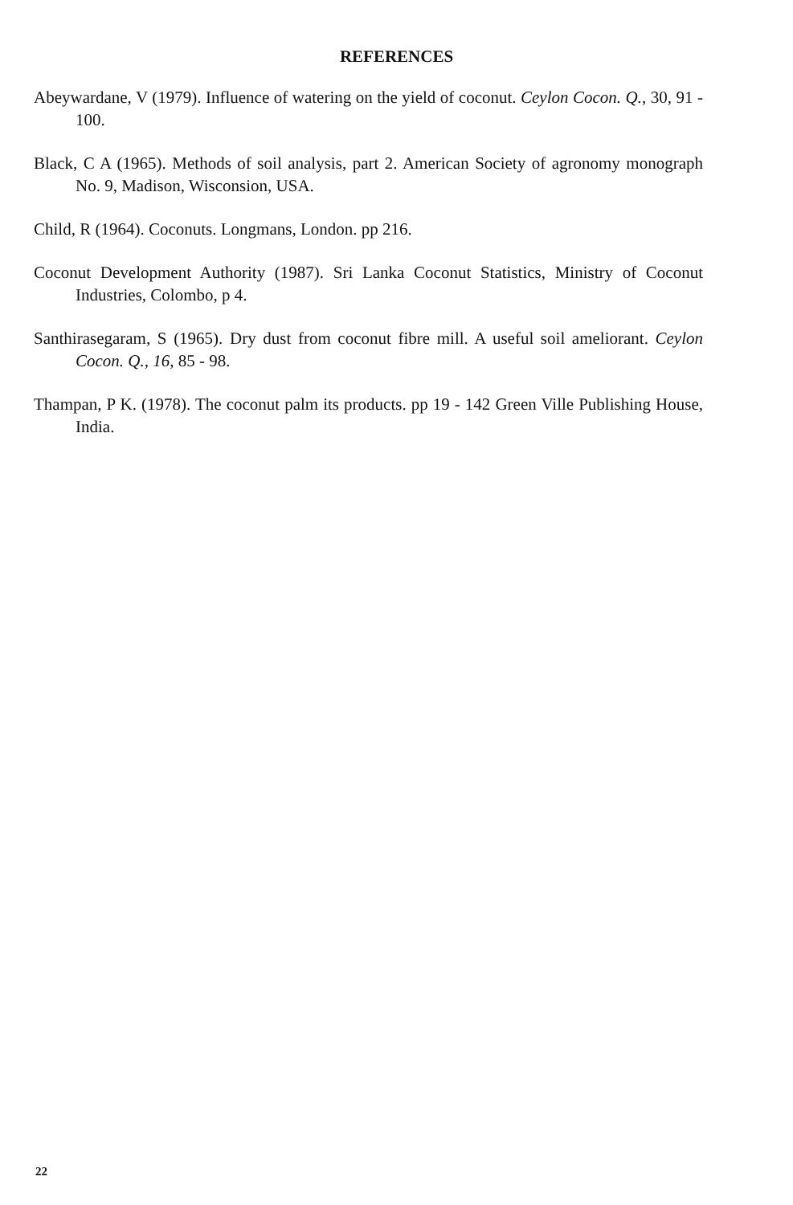REFERENCES
Abeywardane, V (1979). Influence of watering on the yield of coconut. Ceylon Cocon. Q., 30, 91 - 100.
Black, C A (1965). Methods of soil analysis, part 2. American Society of agronomy monograph No. 9, Madison, Wisconsion, USA.
Child, R (1964). Coconuts. Longmans, London. pp 216.
Coconut Development Authority (1987). Sri Lanka Coconut Statistics, Ministry of Coconut Industries, Colombo, p 4.
Santhirasegaram, S (1965). Dry dust from coconut fibre mill. A useful soil ameliorant. Ceylon Cocon. Q., 16, 85 - 98.
Thampan, P K. (1978). The coconut palm its products. pp 19 - 142 Green Ville Publishing House, India.
22